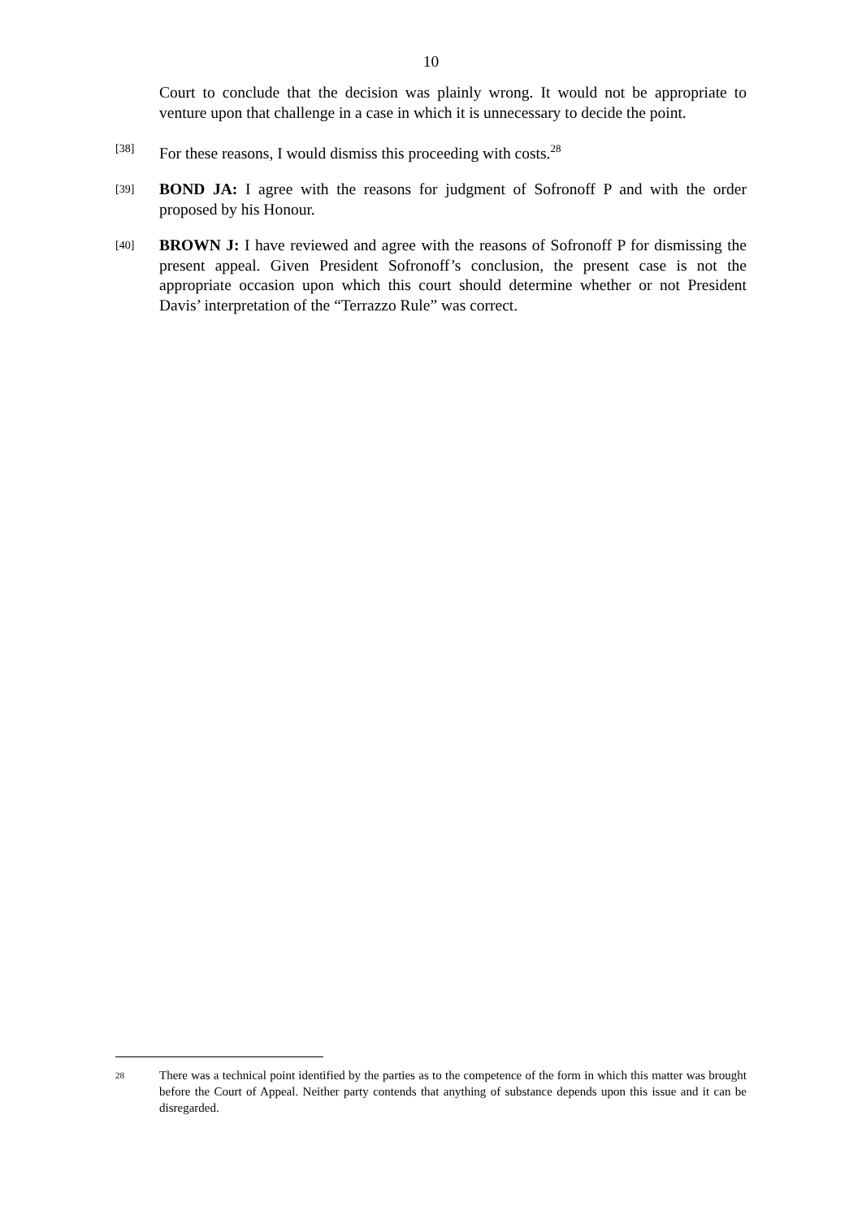10
Court to conclude that the decision was plainly wrong. It would not be appropriate to venture upon that challenge in a case in which it is unnecessary to decide the point.
[38]
For these reasons, I would dismiss this proceeding with costs.<sup>28</sup>
[39]
BOND JA: I agree with the reasons for judgment of Sofronoff P and with the order proposed by his Honour.
[40]
BROWN J: I have reviewed and agree with the reasons of Sofronoff P for dismissing the present appeal. Given President Sofronoff’s conclusion, the present case is not the appropriate occasion upon which this court should determine whether or not President Davis’ interpretation of the “Terrazzo Rule” was correct.
28
There was a technical point identified by the parties as to the competence of the form in which this matter was brought before the Court of Appeal. Neither party contends that anything of substance depends upon this issue and it can be disregarded.